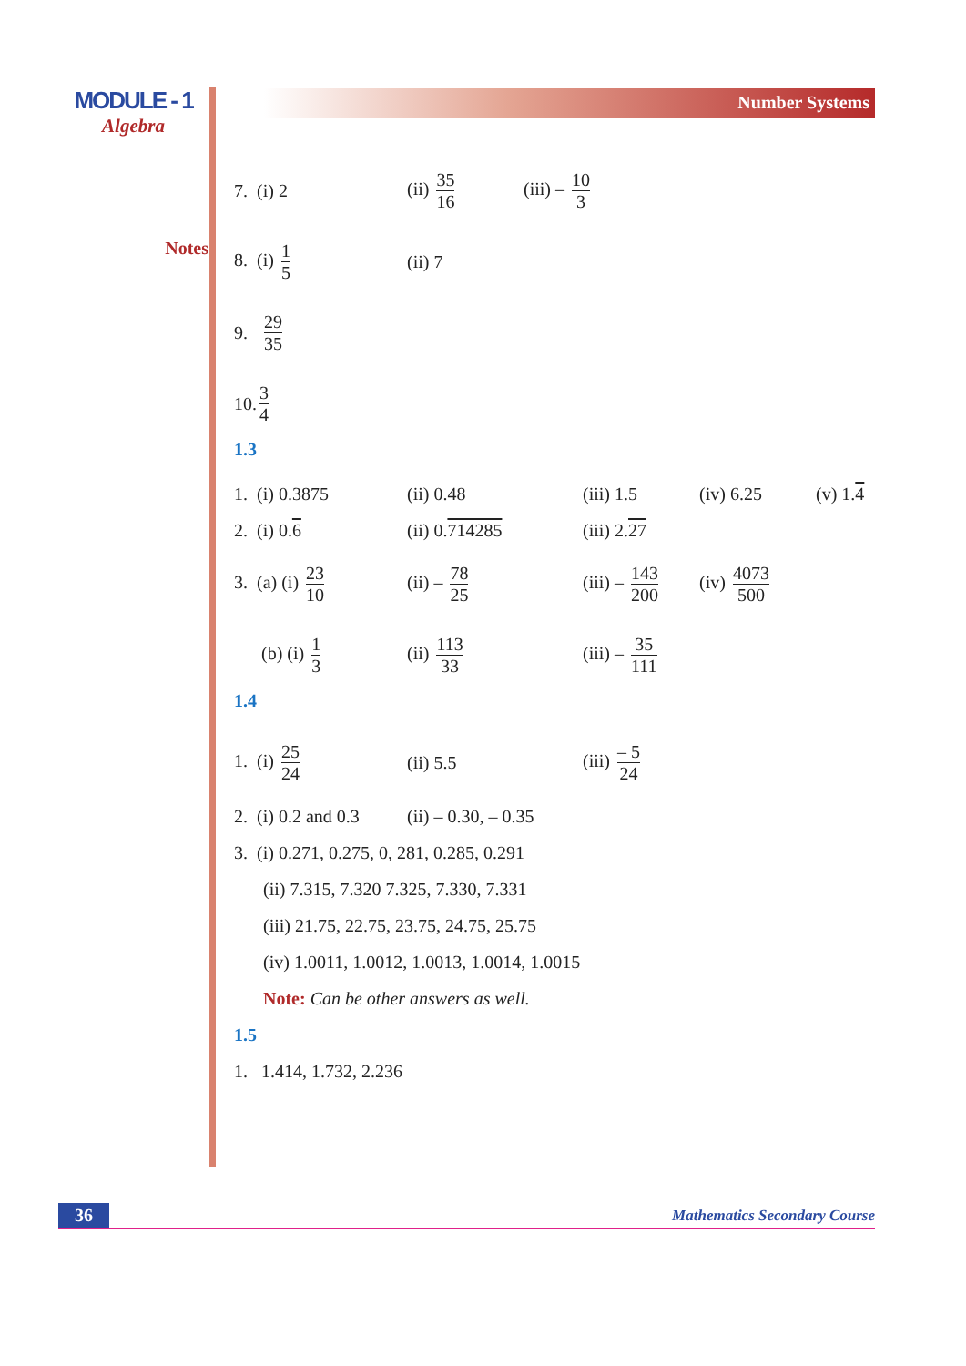MODULE - 1
Algebra
Notes
Number Systems
7. (i) 2 (ii) 35 16 (iii) – 10 3
8. (i) 1 5 (ii) 7
9. 29 35
10. 3 4
1.3
1. (i) 0.3875 (ii) 0.48 (iii) 1.5 (iv) 6.25 (v) 1.4
2. (i) 0.6 (ii) 0.714285 (iii) 2.27
3. (a) (i) 23 10
(ii) – 78 25
(iii) – 143 200
(iv) 4073 500
(b) (i) 1 3 (ii) 113 33 (iii) – 35 111
1.4
1. (i) 25 24 (ii) 5.5 (iii) – 5 24
2. (i) 0.2 and 0.3
(ii) – 0.30, – 0.35
3. (i) 0.271, 0.275, 0, 281, 0.285, 0.291
(ii) 7.315, 7.320 7.325, 7.330, 7.331
(iii) 21.75, 22.75, 23.75, 24.75, 25.75
(iv) 1.0011, 1.0012, 1.0013, 1.0014, 1.0015
Note: Can be other answers as well.
1.5
1. 1.414, 1.732, 2.236
36 Mathematics Secondary Course